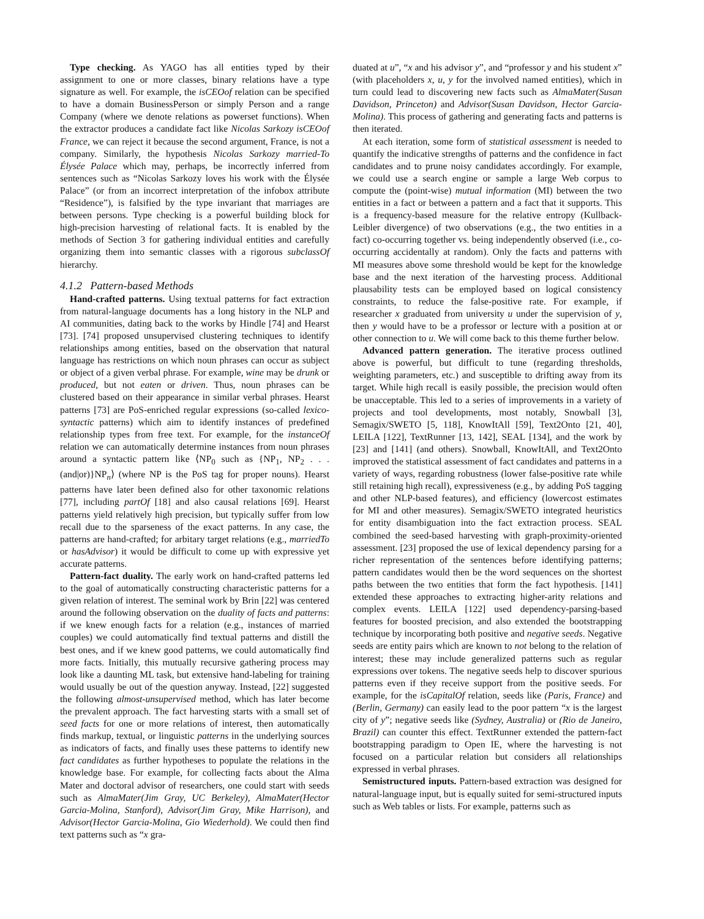Type checking. As YAGO has all entities typed by their assignment to one or more classes, binary relations have a type signature as well. For example, the isCEOof relation can be specified to have a domain BusinessPerson or simply Person and a range Company (where we denote relations as powerset functions). When the extractor produces a candidate fact like Nicolas Sarkozy isCEOof France, we can reject it because the second argument, France, is not a company. Similarly, the hypothesis Nicolas Sarkozy married-To Élysée Palace which may, perhaps, be incorrectly inferred from sentences such as “Nicolas Sarkozy loves his work with the Élysée Palace” (or from an incorrect interpretation of the infobox attribute “Residence”), is falsified by the type invariant that marriages are between persons. Type checking is a powerful building block for high-precision harvesting of relational facts. It is enabled by the methods of Section 3 for gathering individual entities and carefully organizing them into semantic classes with a rigorous subclassOf hierarchy.
4.1.2 Pattern-based Methods
Hand-crafted patterns. Using textual patterns for fact extraction from natural-language documents has a long history in the NLP and AI communities, dating back to the works by Hindle [74] and Hearst [73]. [74] proposed unsupervised clustering techniques to identify relationships among entities, based on the observation that natural language has restrictions on which noun phrases can occur as subject or object of a given verbal phrase. For example, wine may be drunk or produced, but not eaten or driven. Thus, noun phrases can be clustered based on their appearance in similar verbal phrases. Hearst patterns [73] are PoS-enriched regular expressions (so-called lexico-syntactic patterns) which aim to identify instances of predefined relationship types from free text. For example, for the instanceOf relation we can automatically determine instances from noun phrases around a syntactic pattern like ⟨NP<sub>0</sub> such as {NP<sub>1</sub>, NP<sub>2</sub> . . . (and|or)}NP<sub>n</sub>⟩ (where NP is the PoS tag for proper nouns). Hearst patterns have later been defined also for other taxonomic relations [77], including partOf [18] and also causal relations [69]. Hearst patterns yield relatively high precision, but typically suffer from low recall due to the sparseness of the exact patterns. In any case, the patterns are hand-crafted; for arbitary target relations (e.g., marriedTo or hasAdvisor) it would be difficult to come up with expressive yet accurate patterns.
Pattern-fact duality. The early work on hand-crafted patterns led to the goal of automatically constructing characteristic patterns for a given relation of interest. The seminal work by Brin [22] was centered around the following observation on the duality of facts and patterns: if we knew enough facts for a relation (e.g., instances of married couples) we could automatically find textual patterns and distill the best ones, and if we knew good patterns, we could automatically find more facts. Initially, this mutually recursive gathering process may look like a daunting ML task, but extensive hand-labeling for training would usually be out of the question anyway. Instead, [22] suggested the following almost-unsupervised method, which has later become the prevalent approach. The fact harvesting starts with a small set of seed facts for one or more relations of interest, then automatically finds markup, textual, or linguistic patterns in the underlying sources as indicators of facts, and finally uses these patterns to identify new fact candidates as further hypotheses to populate the relations in the knowledge base. For example, for collecting facts about the Alma Mater and doctoral advisor of researchers, one could start with seeds such as AlmaMater(Jim Gray, UC Berkeley), AlmaMater(Hector Garcia-Molina, Stanford), Advisor(Jim Gray, Mike Harrison), and Advisor(Hector Garcia-Molina, Gio Wiederhold). We could then find text patterns such as “x gra-
duated at u”, “x and his advisor y”, and “professor y and his student x” (with placeholders x, u, y for the involved named entities), which in turn could lead to discovering new facts such as AlmaMater(Susan Davidson, Princeton) and Advisor(Susan Davidson, Hector Garcia-Molina). This process of gathering and generating facts and patterns is then iterated.
At each iteration, some form of statistical assessment is needed to quantify the indicative strengths of patterns and the confidence in fact candidates and to prune noisy candidates accordingly. For example, we could use a search engine or sample a large Web corpus to compute the (point-wise) mutual information (MI) between the two entities in a fact or between a pattern and a fact that it supports. This is a frequency-based measure for the relative entropy (Kullback-Leibler divergence) of two observations (e.g., the two entities in a fact) co-occurring together vs. being independently observed (i.e., co-occurring accidentally at random). Only the facts and patterns with MI measures above some threshold would be kept for the knowledge base and the next iteration of the harvesting process. Additional plausability tests can be employed based on logical consistency constraints, to reduce the false-positive rate. For example, if researcher x graduated from university u under the supervision of y, then y would have to be a professor or lecture with a position at or other connection to u. We will come back to this theme further below.
Advanced pattern generation. The iterative process outlined above is powerful, but difficult to tune (regarding thresholds, weighting parameters, etc.) and susceptible to drifting away from its target. While high recall is easily possible, the precision would often be unacceptable. This led to a series of improvements in a variety of projects and tool developments, most notably, Snowball [3], Semagix/SWETO [5, 118], KnowItAll [59], Text2Onto [21, 40], LEILA [122], TextRunner [13, 142], SEAL [134], and the work by [23] and [141] (and others). Snowball, KnowItAll, and Text2Onto improved the statistical assessment of fact candidates and patterns in a variety of ways, regarding robustness (lower false-positive rate while still retaining high recall), expressiveness (e.g., by adding PoS tagging and other NLP-based features), and efficiency (lowercost estimates for MI and other measures). Semagix/SWETO integrated heuristics for entity disambiguation into the fact extraction process. SEAL combined the seed-based harvesting with graph-proximity-oriented assessment. [23] proposed the use of lexical dependency parsing for a richer representation of the sentences before identifying patterns; pattern candidates would then be the word sequences on the shortest paths between the two entities that form the fact hypothesis. [141] extended these approaches to extracting higher-arity relations and complex events. LEILA [122] used dependency-parsing-based features for boosted precision, and also extended the bootstrapping technique by incorporating both positive and negative seeds. Negative seeds are entity pairs which are known to not belong to the relation of interest; these may include generalized patterns such as regular expressions over tokens. The negative seeds help to discover spurious patterns even if they receive support from the positive seeds. For example, for the isCapitalOf relation, seeds like (Paris, France) and (Berlin, Germany) can easily lead to the poor pattern “x is the largest city of y”; negative seeds like (Sydney, Australia) or (Rio de Janeiro, Brazil) can counter this effect. TextRunner extended the pattern-fact bootstrapping paradigm to Open IE, where the harvesting is not focused on a particular relation but considers all relationships expressed in verbal phrases.
Semistructured inputs. Pattern-based extraction was designed for natural-language input, but is equally suited for semi-structured inputs such as Web tables or lists. For example, patterns such as